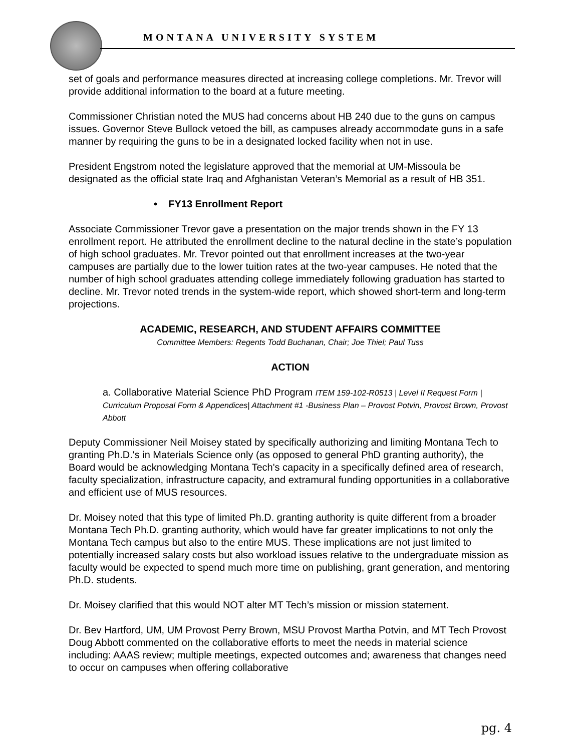MONTANA UNIVERSITY SYSTEM
set of goals and performance measures directed at increasing college completions. Mr. Trevor will provide additional information to the board at a future meeting.
Commissioner Christian noted the MUS had concerns about HB 240 due to the guns on campus issues. Governor Steve Bullock vetoed the bill, as campuses already accommodate guns in a safe manner by requiring the guns to be in a designated locked facility when not in use.
President Engstrom noted the legislature approved that the memorial at UM-Missoula be designated as the official state Iraq and Afghanistan Veteran’s Memorial as a result of HB 351.
• FY13 Enrollment Report
Associate Commissioner Trevor gave a presentation on the major trends shown in the FY 13 enrollment report. He attributed the enrollment decline to the natural decline in the state’s population of high school graduates. Mr. Trevor pointed out that enrollment increases at the two-year campuses are partially due to the lower tuition rates at the two-year campuses. He noted that the number of high school graduates attending college immediately following graduation has started to decline. Mr. Trevor noted trends in the system-wide report, which showed short-term and long-term projections.
ACADEMIC, RESEARCH, AND STUDENT AFFAIRS COMMITTEE
Committee Members: Regents Todd Buchanan, Chair; Joe Thiel; Paul Tuss
ACTION
a. Collaborative Material Science PhD Program ITEM 159-102-R0513 | Level II Request Form | Curriculum Proposal Form & Appendices| Attachment #1 -Business Plan – Provost Potvin, Provost Brown, Provost Abbott
Deputy Commissioner Neil Moisey stated by specifically authorizing and limiting Montana Tech to granting Ph.D.'s in Materials Science only (as opposed to general PhD granting authority), the Board would be acknowledging Montana Tech's capacity in a specifically defined area of research, faculty specialization, infrastructure capacity, and extramural funding opportunities in a collaborative and efficient use of MUS resources.
Dr. Moisey noted that this type of limited Ph.D. granting authority is quite different from a broader Montana Tech Ph.D. granting authority, which would have far greater implications to not only the Montana Tech campus but also to the entire MUS. These implications are not just limited to potentially increased salary costs but also workload issues relative to the undergraduate mission as faculty would be expected to spend much more time on publishing, grant generation, and mentoring Ph.D. students.
Dr. Moisey clarified that this would NOT alter MT Tech’s mission or mission statement.
Dr. Bev Hartford, UM, UM Provost Perry Brown, MSU Provost Martha Potvin, and MT Tech Provost Doug Abbott commented on the collaborative efforts to meet the needs in material science including: AAAS review; multiple meetings, expected outcomes and; awareness that changes need to occur on campuses when offering collaborative
pg. 4